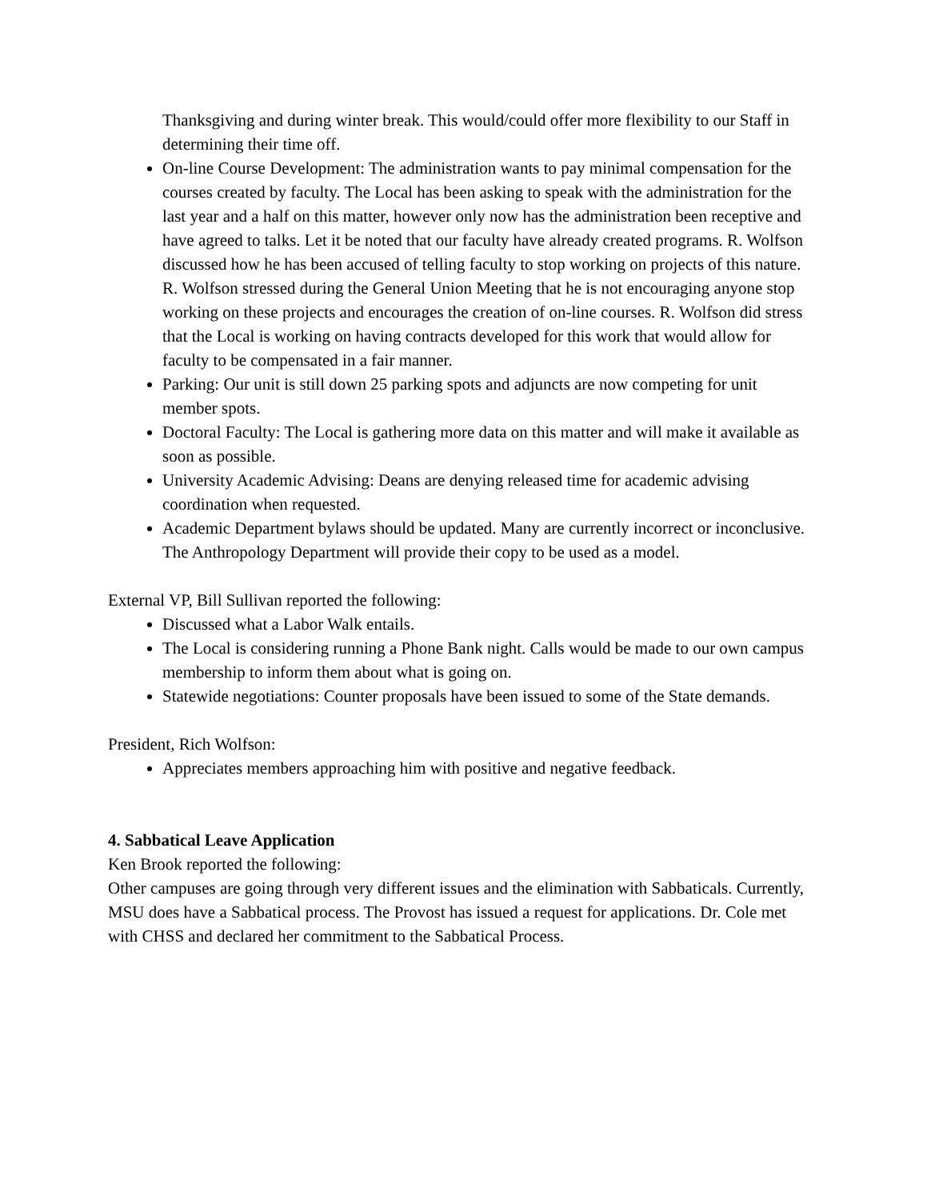Thanksgiving and during winter break. This would/could offer more flexibility to our Staff in determining their time off.
On-line Course Development: The administration wants to pay minimal compensation for the courses created by faculty. The Local has been asking to speak with the administration for the last year and a half on this matter, however only now has the administration been receptive and have agreed to talks. Let it be noted that our faculty have already created programs. R. Wolfson discussed how he has been accused of telling faculty to stop working on projects of this nature. R. Wolfson stressed during the General Union Meeting that he is not encouraging anyone stop working on these projects and encourages the creation of on-line courses. R. Wolfson did stress that the Local is working on having contracts developed for this work that would allow for faculty to be compensated in a fair manner.
Parking: Our unit is still down 25 parking spots and adjuncts are now competing for unit member spots.
Doctoral Faculty: The Local is gathering more data on this matter and will make it available as soon as possible.
University Academic Advising: Deans are denying released time for academic advising coordination when requested.
Academic Department bylaws should be updated. Many are currently incorrect or inconclusive. The Anthropology Department will provide their copy to be used as a model.
External VP, Bill Sullivan reported the following:
Discussed what a Labor Walk entails.
The Local is considering running a Phone Bank night. Calls would be made to our own campus membership to inform them about what is going on.
Statewide negotiations: Counter proposals have been issued to some of the State demands.
President, Rich Wolfson:
Appreciates members approaching him with positive and negative feedback.
4. Sabbatical Leave Application
Ken Brook reported the following:
Other campuses are going through very different issues and the elimination with Sabbaticals. Currently, MSU does have a Sabbatical process. The Provost has issued a request for applications. Dr. Cole met with CHSS and declared her commitment to the Sabbatical Process.